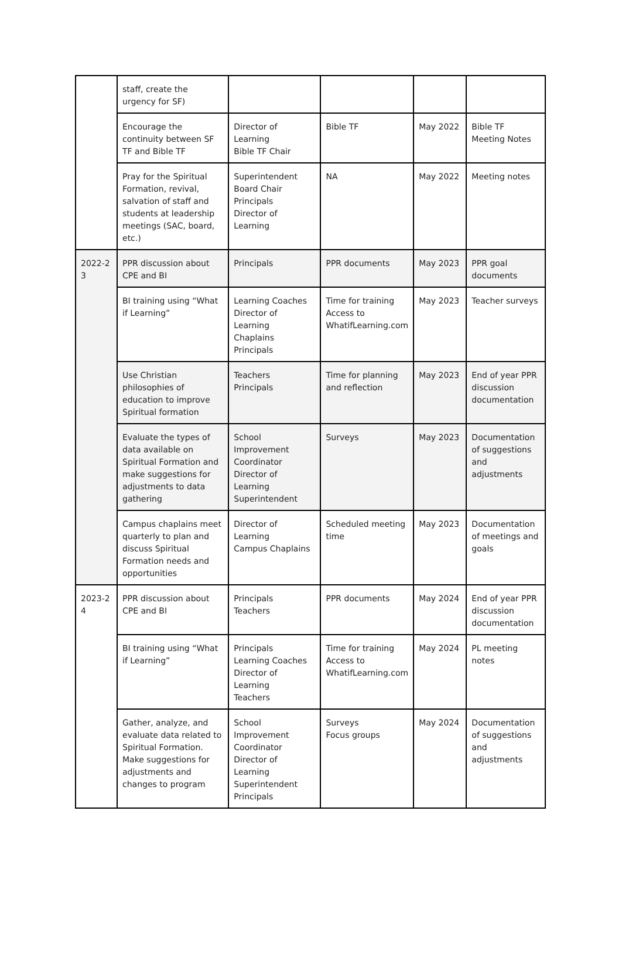| | staff, create the urgency for SF) | | | | |
| | Encourage the continuity between SF TF and Bible TF | Director of Learning Bible TF Chair | Bible TF | May 2022 | Bible TF Meeting Notes |
| | Pray for the Spiritual Formation, revival, salvation of staff and students at leadership meetings (SAC, board, etc.) | Superintendent Board Chair Principals Director of Learning | NA | May 2022 | Meeting notes |
| 2022-2 3 | PPR discussion about CPE and BI | Principals | PPR documents | May 2023 | PPR goal documents |
| | BI training using “What if Learning” | Learning Coaches Director of Learning Chaplains Principals | Time for training Access to WhatifLearning.com | May 2023 | Teacher surveys |
| | Use Christian philosophies of education to improve Spiritual formation | Teachers Principals | Time for planning and reflection | May 2023 | End of year PPR discussion documentation |
| | Evaluate the types of data available on Spiritual Formation and make suggestions for adjustments to data gathering | School Improvement Coordinator Director of Learning Superintendent | Surveys | May 2023 | Documentation of suggestions and adjustments |
| | Campus chaplains meet quarterly to plan and discuss Spiritual Formation needs and opportunities | Director of Learning Campus Chaplains | Scheduled meeting time | May 2023 | Documentation of meetings and goals |
| 2023-2 4 | PPR discussion about CPE and BI | Principals Teachers | PPR documents | May 2024 | End of year PPR discussion documentation |
| | BI training using “What if Learning” | Principals Learning Coaches Director of Learning Teachers | Time for training Access to WhatifLearning.com | May 2024 | PL meeting notes |
| | Gather, analyze, and evaluate data related to Spiritual Formation. Make suggestions for adjustments and changes to program | School Improvement Coordinator Director of Learning Superintendent Principals | Surveys Focus groups | May 2024 | Documentation of suggestions and adjustments |